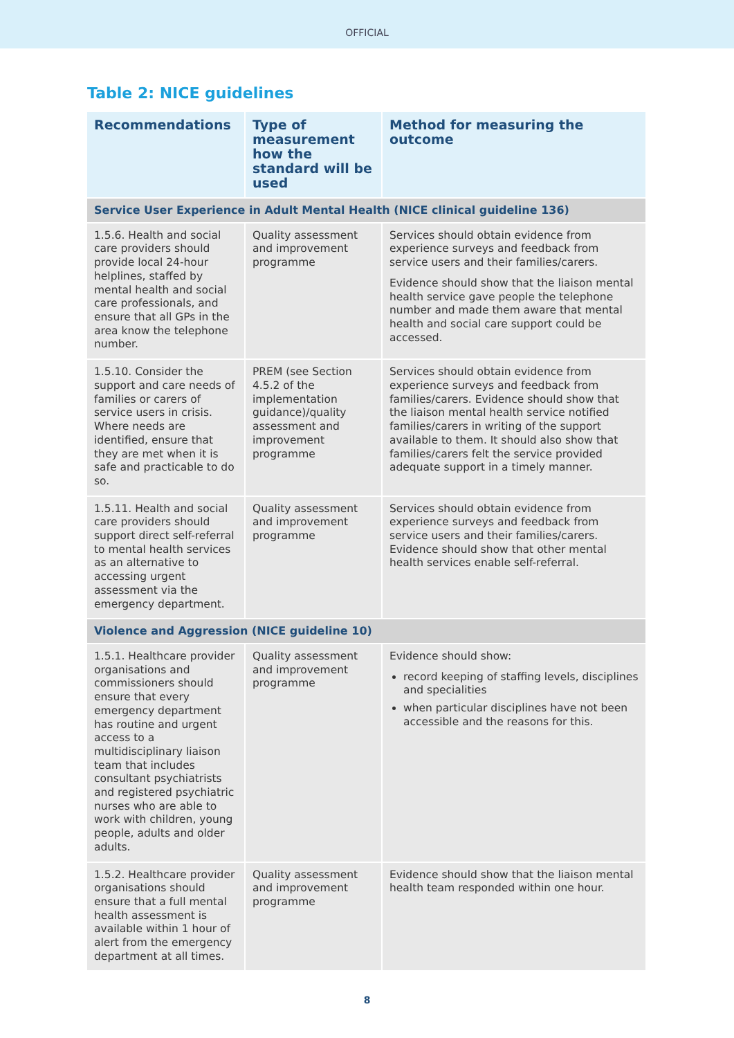OFFICIAL
Table 2: NICE guidelines
| Recommendations | Type of measurement how the standard will be used | Method for measuring the outcome |
| --- | --- | --- |
| Service User Experience in Adult Mental Health (NICE clinical guideline 136) | | |
| 1.5.6. Health and social care providers should provide local 24-hour helplines, staffed by mental health and social care professionals, and ensure that all GPs in the area know the telephone number. | Quality assessment and improvement programme | Services should obtain evidence from experience surveys and feedback from service users and their families/carers. Evidence should show that the liaison mental health service gave people the telephone number and made them aware that mental health and social care support could be accessed. |
| 1.5.10. Consider the support and care needs of families or carers of service users in crisis. Where needs are identified, ensure that they are met when it is safe and practicable to do so. | PREM (see Section 4.5.2 of the implementation guidance)/quality assessment and improvement programme | Services should obtain evidence from experience surveys and feedback from families/carers. Evidence should show that the liaison mental health service notified families/carers in writing of the support available to them. It should also show that families/carers felt the service provided adequate support in a timely manner. |
| 1.5.11. Health and social care providers should support direct self-referral to mental health services as an alternative to accessing urgent assessment via the emergency department. | Quality assessment and improvement programme | Services should obtain evidence from experience surveys and feedback from service users and their families/carers. Evidence should show that other mental health services enable self-referral. |
| Violence and Aggression (NICE guideline 10) | | |
| 1.5.1. Healthcare provider organisations and commissioners should ensure that every emergency department has routine and urgent access to a multidisciplinary liaison team that includes consultant psychiatrists and registered psychiatric nurses who are able to work with children, young people, adults and older adults. | Quality assessment and improvement programme | Evidence should show: record keeping of staffing levels, disciplines and specialities when particular disciplines have not been accessible and the reasons for this. |
| 1.5.2. Healthcare provider organisations should ensure that a full mental health assessment is available within 1 hour of alert from the emergency department at all times. | Quality assessment and improvement programme | Evidence should show that the liaison mental health team responded within one hour. |
8